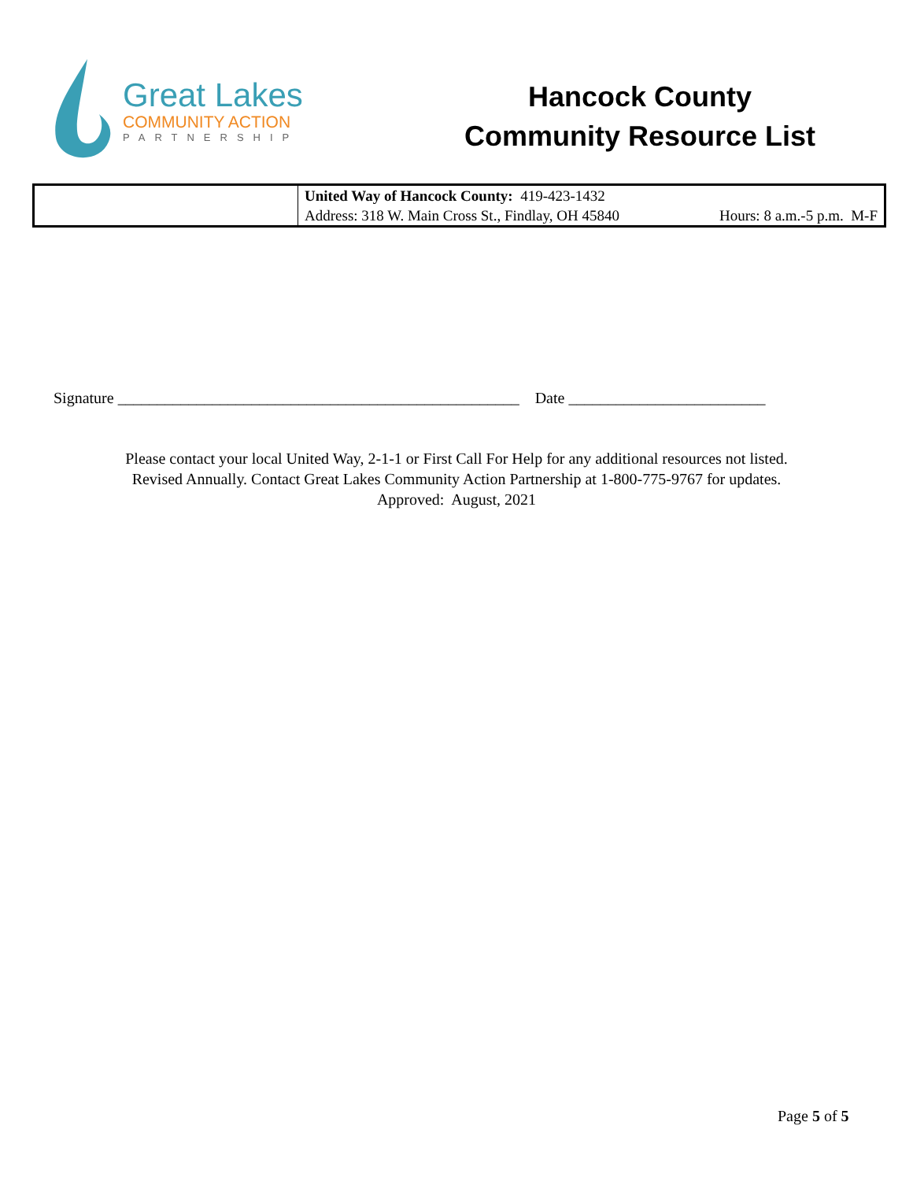Great Lakes
COMMUNITY ACTION
PARTNERSHIP
Hancock County
Community Resource List
| | United Way of Hancock County: 419-423-1432 Address: 318 W. Main Cross St., Findlay, OH 45840 Hours: 8 a.m.-5 p.m. M-F |
Signature ___________________________________________________ Date _________________________
Please contact your local United Way, 2-1-1 or First Call For Help for any additional resources not listed.
Revised Annually. Contact Great Lakes Community Action Partnership at 1-800-775-9767 for updates.
Approved: August, 2021
Page 5 of 5